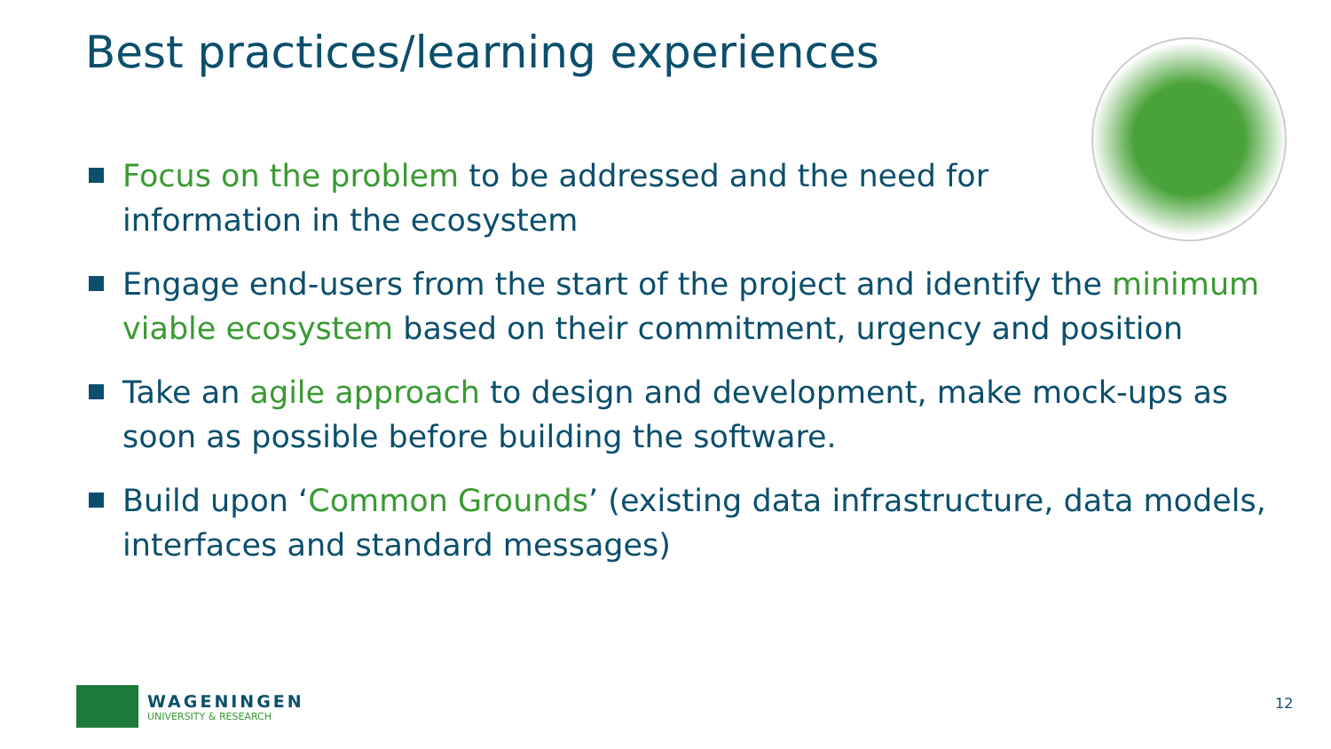Best practices/learning experiences
Focus on the problem to be addressed and the need for information in the ecosystem
Engage end-users from the start of the project and identify the minimum viable ecosystem based on their commitment, urgency and position
Take an agile approach to design and development, make mock-ups as soon as possible before building the software.
Build upon ‘Common Grounds’ (existing data infrastructure, data models, interfaces and standard messages)
WAGENINGEN
UNIVERSITY & RESEARCH
12